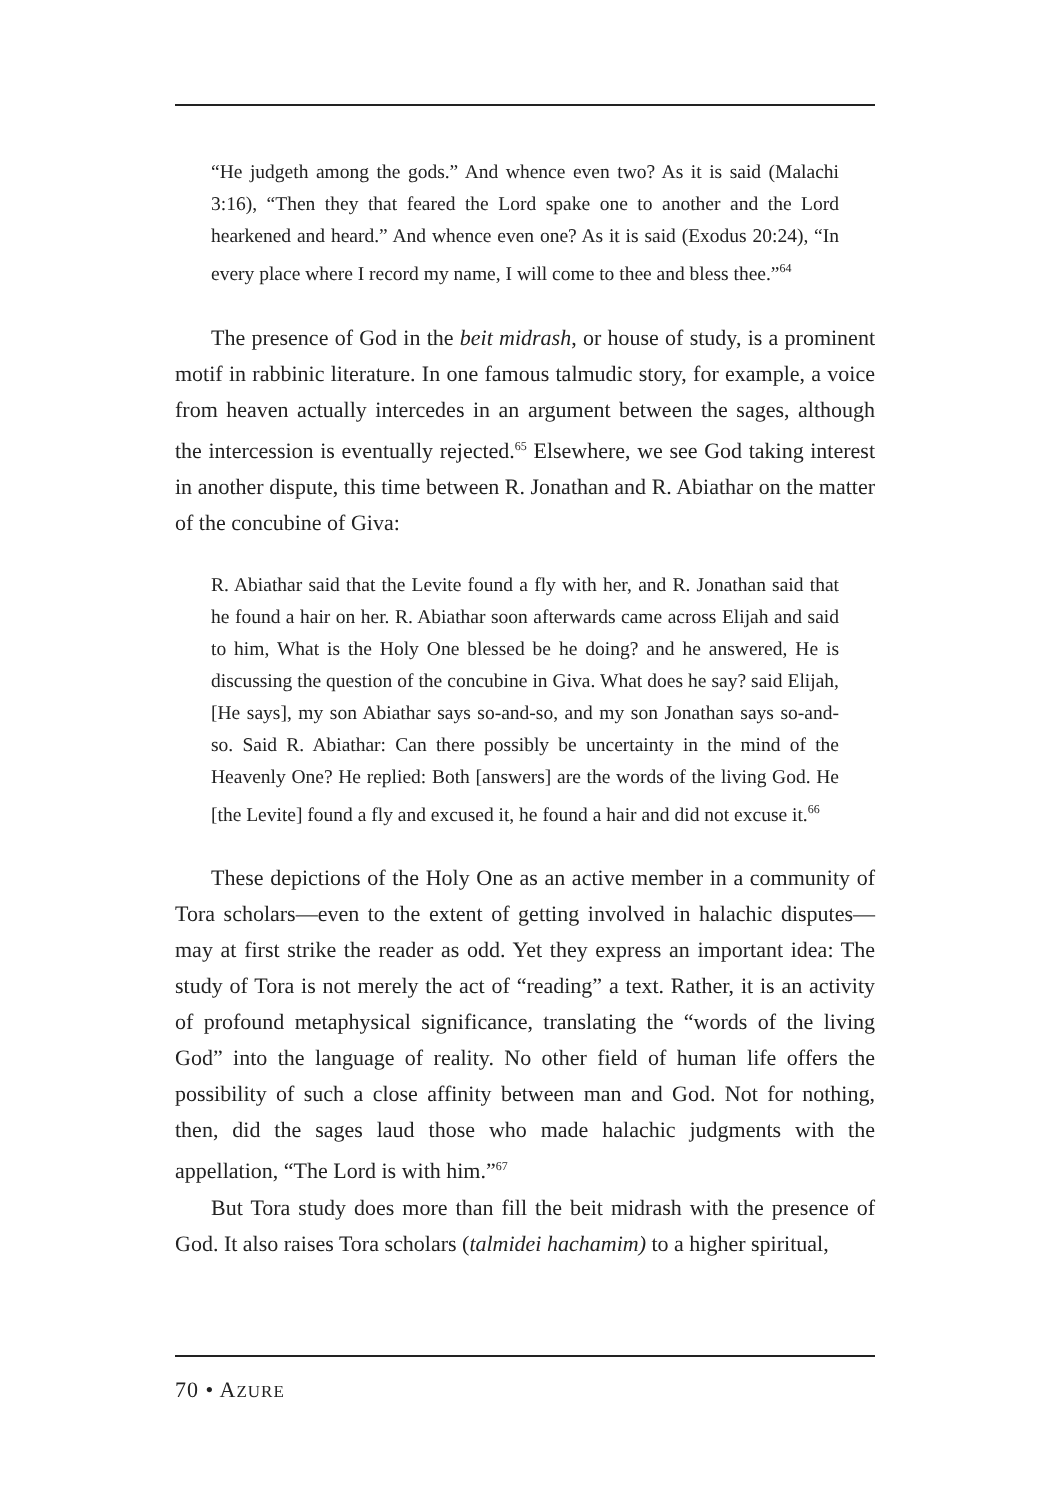“He judgeth among the gods.” And whence even two? As it is said (Malachi 3:16), “Then they that feared the Lord spake one to another and the Lord hearkened and heard.” And whence even one? As it is said (Exodus 20:24), “In every place where I record my name, I will come to thee and bless thee.”<sup>64</sup>
The presence of God in the beit midrash, or house of study, is a prominent motif in rabbinic literature. In one famous talmudic story, for example, a voice from heaven actually intercedes in an argument between the sages, although the intercession is eventually rejected.<sup>65</sup> Elsewhere, we see God taking interest in another dispute, this time between R. Jonathan and R. Abiathar on the matter of the concubine of Giva:
R. Abiathar said that the Levite found a fly with her, and R. Jonathan said that he found a hair on her. R. Abiathar soon afterwards came across Elijah and said to him, What is the Holy One blessed be he doing? and he answered, He is discussing the question of the concubine in Giva. What does he say? said Elijah, [He says], my son Abiathar says so-and-so, and my son Jonathan says so-and-so. Said R. Abiathar: Can there possibly be uncertainty in the mind of the Heavenly One? He replied: Both [answers] are the words of the living God. He [the Levite] found a fly and excused it, he found a hair and did not excuse it.<sup>66</sup>
These depictions of the Holy One as an active member in a community of Tora scholars—even to the extent of getting involved in halachic disputes—may at first strike the reader as odd. Yet they express an important idea: The study of Tora is not merely the act of “reading” a text. Rather, it is an activity of profound metaphysical significance, translating the “words of the living God” into the language of reality. No other field of human life offers the possibility of such a close affinity between man and God. Not for nothing, then, did the sages laud those who made halachic judgments with the appellation, “The Lord is with him.”<sup>67</sup>
But Tora study does more than fill the beit midrash with the presence of God. It also raises Tora scholars (talmidei hachamim) to a higher spiritual,
70 • AZURE